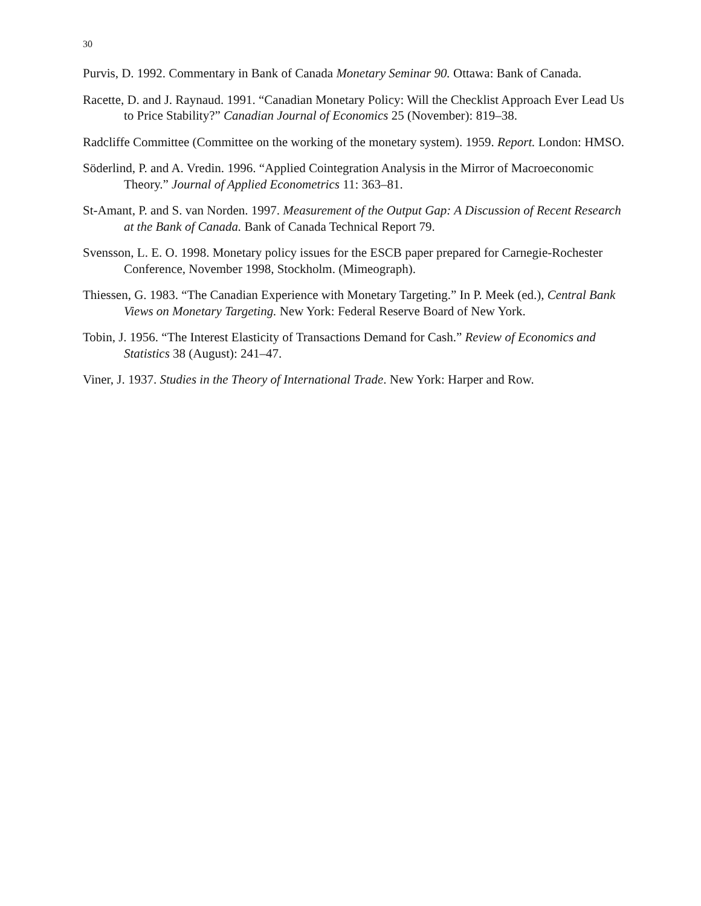30
Purvis, D. 1992. Commentary in Bank of Canada Monetary Seminar 90. Ottawa: Bank of Canada.
Racette, D. and J. Raynaud. 1991. “Canadian Monetary Policy: Will the Checklist Approach Ever Lead Us to Price Stability?” Canadian Journal of Economics 25 (November): 819–38.
Radcliffe Committee (Committee on the working of the monetary system). 1959. Report. London: HMSO.
Söderlind, P. and A. Vredin. 1996. “Applied Cointegration Analysis in the Mirror of Macroeconomic Theory.” Journal of Applied Econometrics 11: 363–81.
St-Amant, P. and S. van Norden. 1997. Measurement of the Output Gap: A Discussion of Recent Research at the Bank of Canada. Bank of Canada Technical Report 79.
Svensson, L. E. O. 1998. Monetary policy issues for the ESCB paper prepared for Carnegie-Rochester Conference, November 1998, Stockholm. (Mimeograph).
Thiessen, G. 1983. “The Canadian Experience with Monetary Targeting.” In P. Meek (ed.), Central Bank Views on Monetary Targeting. New York: Federal Reserve Board of New York.
Tobin, J. 1956. “The Interest Elasticity of Transactions Demand for Cash.” Review of Economics and Statistics 38 (August): 241–47.
Viner, J. 1937. Studies in the Theory of International Trade. New York: Harper and Row.